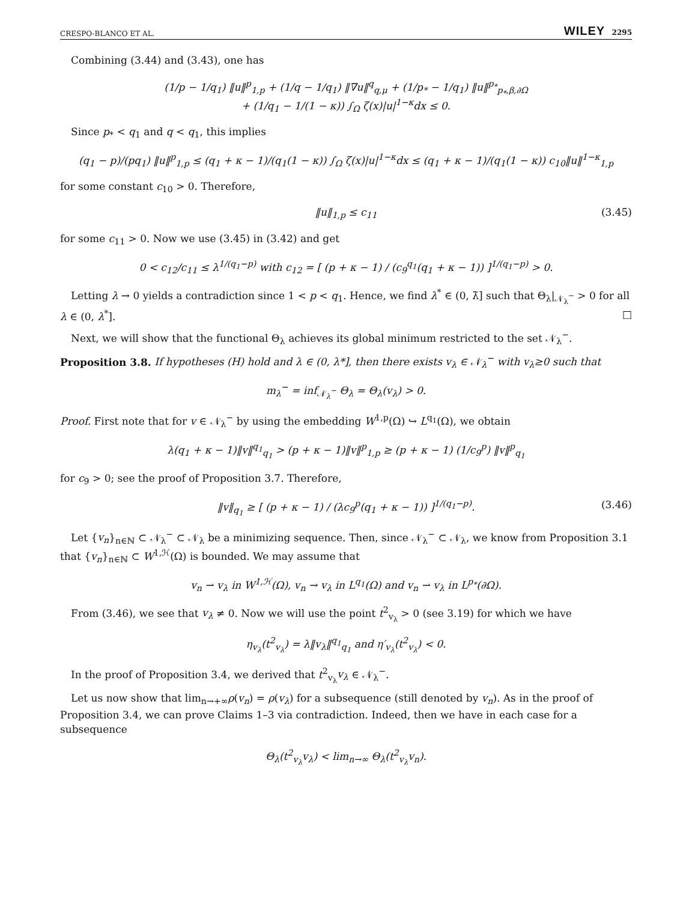CRESPO-BLANCO ET AL. WILEY 2295
Combining (3.44) and (3.43), one has
(1/p − 1/q<sub>1</sub>) ‖u‖<sup>p</sup><sub>1,p</sub> + (1/q − 1/q<sub>1</sub>) ‖∇u‖<sup>q</sup><sub>q,μ</sub> + (1/p<sub>*</sub> − 1/q<sub>1</sub>) ‖u‖<sup>p<sub>*</sub></sup><sub>p<sub>*</sub>,β,∂Ω</sub>
+ (1/q<sub>1</sub> − 1/(1 − κ)) ∫<sub>Ω</sub> ζ(x)|u|<sup>1−κ</sup>dx ≤ 0.
Since p<sub>*</sub> < q<sub>1</sub> and q < q<sub>1</sub>, this implies
(q<sub>1</sub> − p)/(pq<sub>1</sub>) ‖u‖<sup>p</sup><sub>1,p</sub> ≤ (q<sub>1</sub> + κ − 1)/(q<sub>1</sub>(1 − κ)) ∫<sub>Ω</sub> ζ(x)|u|<sup>1−κ</sup>dx ≤ (q<sub>1</sub> + κ − 1)/(q<sub>1</sub>(1 − κ)) c<sub>10</sub>‖u‖<sup>1−κ</sup><sub>1,p</sub>
for some constant c<sub>10</sub> > 0. Therefore,
‖u‖<sub>1,p</sub> ≤ c<sub>11</sub> (3.45)
for some c<sub>11</sub> > 0. Now we use (3.45) in (3.42) and get
0 < c<sub>12</sub>/c<sub>11</sub> ≤ λ<sup>1/(q<sub>1</sub>−p)</sup> with c<sub>12</sub> = [ (p + κ − 1) / (c<sub>9</sub><sup>q<sub>1</sub></sup>(q<sub>1</sub> + κ − 1)) ]<sup>1/(q<sub>1</sub>−p)</sup> > 0.
Letting λ → 0 yields a contradiction since 1 < p < q<sub>1</sub>. Hence, we find λ<sup>*</sup> ∈ (0, λ̃] such that Θ<sub>λ</sub>|<sub>𝒩<sub>λ</sub><sup>−</sup></sub> > 0 for all λ ∈ (0, λ<sup>*</sup>]. □
Next, we will show that the functional Θ<sub>λ</sub> achieves its global minimum restricted to the set 𝒩<sub>λ</sub><sup>−</sup>.
Proposition 3.8. If hypotheses (H) hold and λ ∈ (0, λ*], then there exists v<sub>λ</sub> ∈ 𝒩<sub>λ</sub><sup>−</sup> with v<sub>λ</sub>≥0 such that
m<sub>λ</sub><sup>−</sup> = inf<sub>𝒩<sub>λ</sub><sup>−</sup></sub> Θ<sub>λ</sub> = Θ<sub>λ</sub>(v<sub>λ</sub>) > 0.
Proof. First note that for v ∈ 𝒩<sub>λ</sub><sup>−</sup> by using the embedding W<sup>1,p</sup>(Ω) ↪ L<sup>q<sub>1</sub></sup>(Ω), we obtain
λ(q<sub>1</sub> + κ − 1)‖v‖<sup>q<sub>1</sub></sup><sub>q<sub>1</sub></sub> > (p + κ − 1)‖v‖<sup>p</sup><sub>1,p</sub> ≥ (p + κ − 1) (1/c<sub>9</sub><sup>p</sup>) ‖v‖<sup>p</sup><sub>q<sub>1</sub></sub>
for c<sub>9</sub> > 0; see the proof of Proposition 3.7. Therefore,
‖v‖<sub>q<sub>1</sub></sub> ≥ [ (p + κ − 1) / (λc<sub>9</sub><sup>p</sup>(q<sub>1</sub> + κ − 1)) ]<sup>1/(q<sub>1</sub>−p)</sup>. (3.46)
Let {v<sub>n</sub>}<sub>n∈ℕ</sub> ⊂ 𝒩<sub>λ</sub><sup>−</sup> ⊂ 𝒩<sub>λ</sub> be a minimizing sequence. Then, since 𝒩<sub>λ</sub><sup>−</sup> ⊂ 𝒩<sub>λ</sub>, we know from Proposition 3.1 that {v<sub>n</sub>}<sub>n∈ℕ</sub> ⊂ W<sup>1,ℋ</sup>(Ω) is bounded. We may assume that
v<sub>n</sub> ⇀ v<sub>λ</sub> in W<sup>1,ℋ</sup>(Ω), v<sub>n</sub> → v<sub>λ</sub> in L<sup>q<sub>1</sub></sup>(Ω) and v<sub>n</sub> ⇀ v<sub>λ</sub> in L<sup>p<sub>*</sub></sup>(∂Ω).
From (3.46), we see that v<sub>λ</sub> ≠ 0. Now we will use the point t<sup>2</sup><sub>v<sub>λ</sub></sub> > 0 (see 3.19) for which we have
η<sub>v<sub>λ</sub></sub>(t<sup>2</sup><sub>v<sub>λ</sub></sub>) = λ‖v<sub>λ</sub>‖<sup>q<sub>1</sub></sup><sub>q<sub>1</sub></sub> and η′<sub>v<sub>λ</sub></sub>(t<sup>2</sup><sub>v<sub>λ</sub></sub>) < 0.
In the proof of Proposition 3.4, we derived that t<sup>2</sup><sub>v<sub>λ</sub></sub>v<sub>λ</sub> ∈ 𝒩<sub>λ</sub><sup>−</sup>.
Let us now show that lim<sub>n→+∞</sub>ρ(v<sub>n</sub>) = ρ(v<sub>λ</sub>) for a subsequence (still denoted by v<sub>n</sub>). As in the proof of Proposition 3.4, we can prove Claims 1–3 via contradiction. Indeed, then we have in each case for a subsequence
Θ<sub>λ</sub>(t<sup>2</sup><sub>v<sub>λ</sub></sub>v<sub>λ</sub>) < lim<sub>n→∞</sub> Θ<sub>λ</sub>(t<sup>2</sup><sub>v<sub>λ</sub></sub>v<sub>n</sub>).